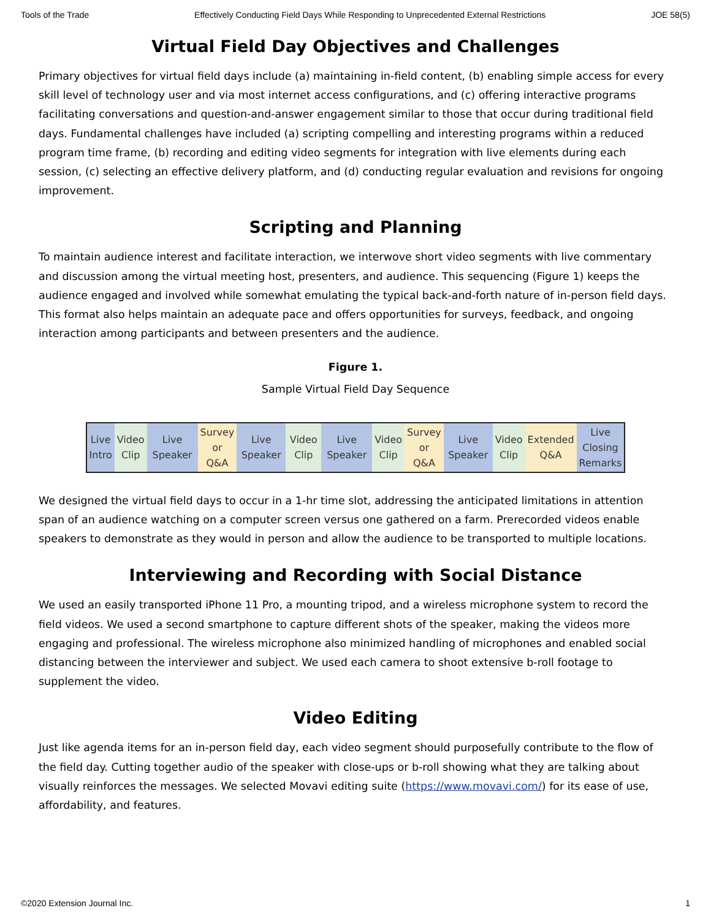Tools of the Trade Effectively Conducting Field Days While Responding to Unprecedented External Restrictions JOE 58(5)
Virtual Field Day Objectives and Challenges
Primary objectives for virtual field days include (a) maintaining in-field content, (b) enabling simple access for every skill level of technology user and via most internet access configurations, and (c) offering interactive programs facilitating conversations and question-and-answer engagement similar to those that occur during traditional field days. Fundamental challenges have included (a) scripting compelling and interesting programs within a reduced program time frame, (b) recording and editing video segments for integration with live elements during each session, (c) selecting an effective delivery platform, and (d) conducting regular evaluation and revisions for ongoing improvement.
Scripting and Planning
To maintain audience interest and facilitate interaction, we interwove short video segments with live commentary and discussion among the virtual meeting host, presenters, and audience. This sequencing (Figure 1) keeps the audience engaged and involved while somewhat emulating the typical back-and-forth nature of in-person field days. This format also helps maintain an adequate pace and offers opportunities for surveys, feedback, and ongoing interaction among participants and between presenters and the audience.
Figure 1.
Sample Virtual Field Day Sequence
| Live Intro | Video Clip | Live Speaker | Survey or Q&A | Live Speaker | Video Clip | Live Speaker | Video Clip | Survey or Q&A | Live Speaker | Video Clip | Extended Q&A | Live Closing Remarks |
We designed the virtual field days to occur in a 1-hr time slot, addressing the anticipated limitations in attention span of an audience watching on a computer screen versus one gathered on a farm. Prerecorded videos enable speakers to demonstrate as they would in person and allow the audience to be transported to multiple locations.
Interviewing and Recording with Social Distance
We used an easily transported iPhone 11 Pro, a mounting tripod, and a wireless microphone system to record the field videos. We used a second smartphone to capture different shots of the speaker, making the videos more engaging and professional. The wireless microphone also minimized handling of microphones and enabled social distancing between the interviewer and subject. We used each camera to shoot extensive b-roll footage to supplement the video.
Video Editing
Just like agenda items for an in-person field day, each video segment should purposefully contribute to the flow of the field day. Cutting together audio of the speaker with close-ups or b-roll showing what they are talking about visually reinforces the messages. We selected Movavi editing suite (https://www.movavi.com/) for its ease of use, affordability, and features.
©2020 Extension Journal Inc. 1